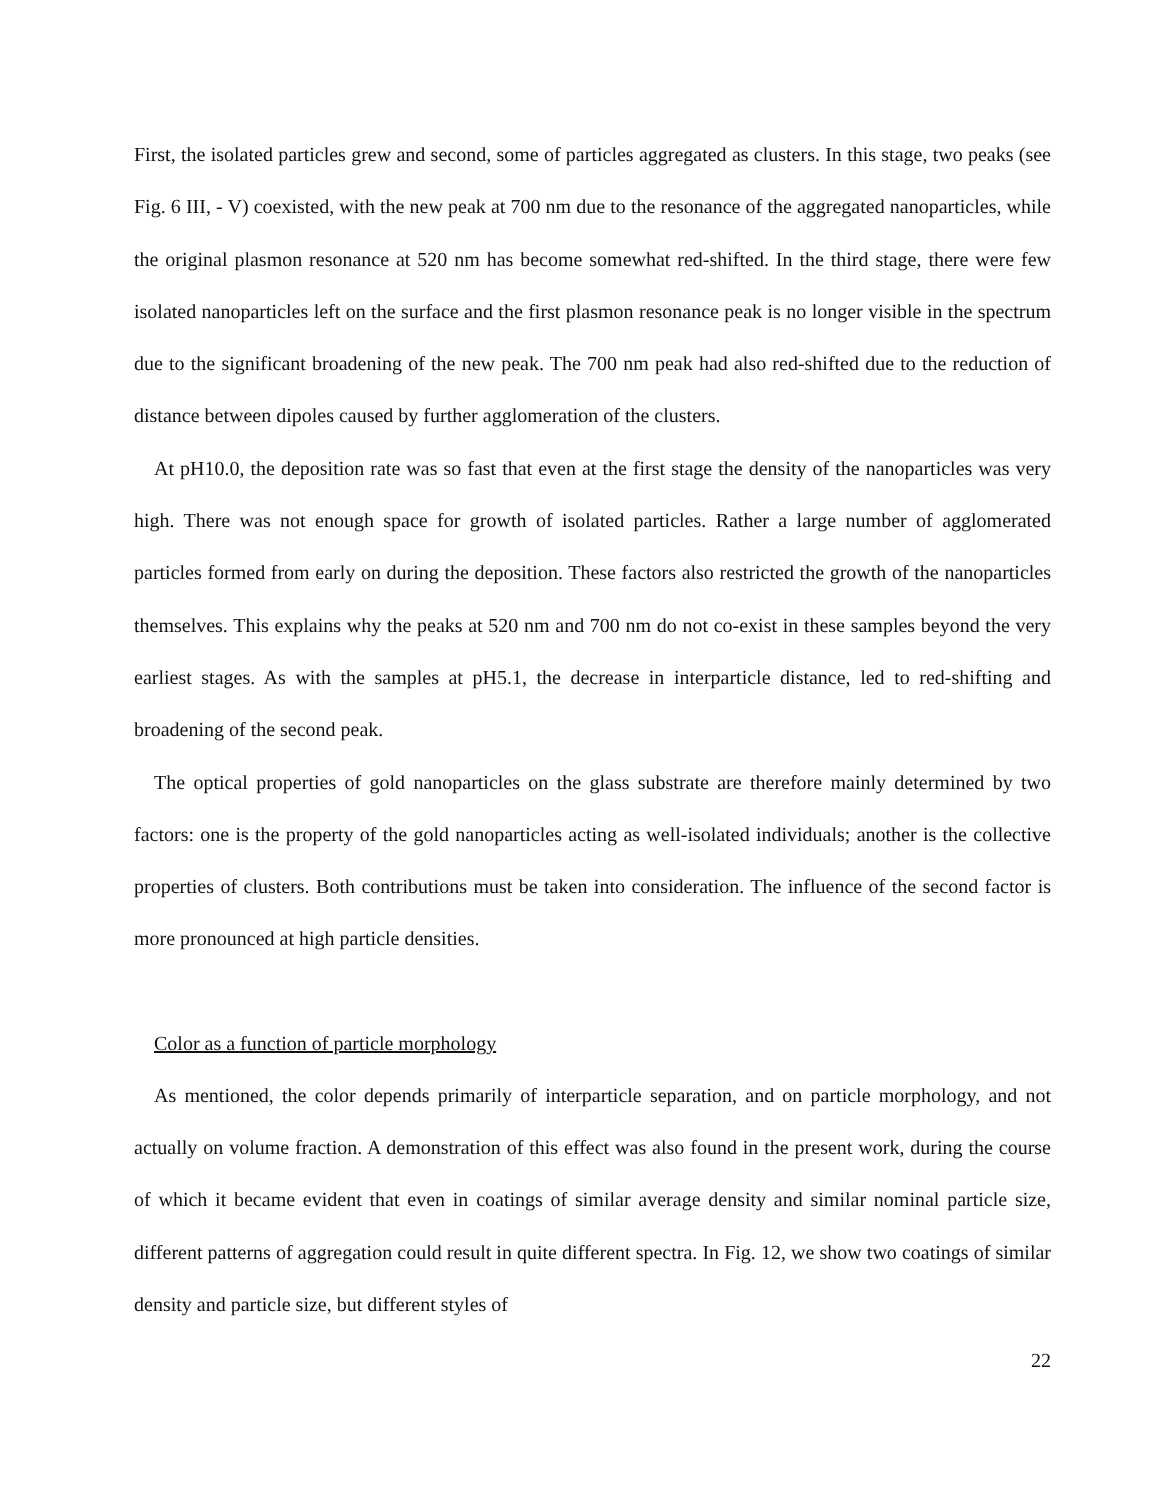First, the isolated particles grew and second, some of particles aggregated as clusters. In this stage, two peaks (see Fig. 6 III, - V) coexisted, with the new peak at 700 nm due to the resonance of the aggregated nanoparticles, while the original plasmon resonance at 520 nm has become somewhat red-shifted. In the third stage, there were few isolated nanoparticles left on the surface and the first plasmon resonance peak is no longer visible in the spectrum due to the significant broadening of the new peak. The 700 nm peak had also red-shifted due to the reduction of distance between dipoles caused by further agglomeration of the clusters.
At pH10.0, the deposition rate was so fast that even at the first stage the density of the nanoparticles was very high. There was not enough space for growth of isolated particles. Rather a large number of agglomerated particles formed from early on during the deposition. These factors also restricted the growth of the nanoparticles themselves. This explains why the peaks at 520 nm and 700 nm do not co-exist in these samples beyond the very earliest stages. As with the samples at pH5.1, the decrease in interparticle distance, led to red-shifting and broadening of the second peak.
The optical properties of gold nanoparticles on the glass substrate are therefore mainly determined by two factors: one is the property of the gold nanoparticles acting as well-isolated individuals; another is the collective properties of clusters. Both contributions must be taken into consideration. The influence of the second factor is more pronounced at high particle densities.
Color as a function of particle morphology
As mentioned, the color depends primarily of interparticle separation, and on particle morphology, and not actually on volume fraction. A demonstration of this effect was also found in the present work, during the course of which it became evident that even in coatings of similar average density and similar nominal particle size, different patterns of aggregation could result in quite different spectra. In Fig. 12, we show two coatings of similar density and particle size, but different styles of
22